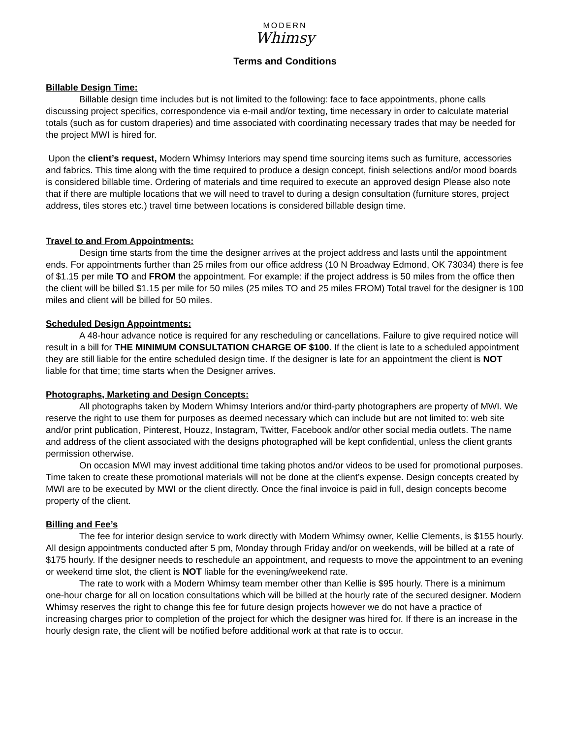MODERN
Whimsy
Terms and Conditions
Billable Design Time:
Billable design time includes but is not limited to the following: face to face appointments, phone calls discussing project specifics, correspondence via e-mail and/or texting, time necessary in order to calculate material totals (such as for custom draperies) and time associated with coordinating necessary trades that may be needed for the project MWI is hired for.
Upon the client’s request, Modern Whimsy Interiors may spend time sourcing items such as furniture, accessories and fabrics. This time along with the time required to produce a design concept, finish selections and/or mood boards is considered billable time. Ordering of materials and time required to execute an approved design Please also note that if there are multiple locations that we will need to travel to during a design consultation (furniture stores, project address, tiles stores etc.) travel time between locations is considered billable design time.
Travel to and From Appointments:
Design time starts from the time the designer arrives at the project address and lasts until the appointment ends. For appointments further than 25 miles from our office address (10 N Broadway Edmond, OK 73034) there is fee of $1.15 per mile TO and FROM the appointment. For example: if the project address is 50 miles from the office then the client will be billed $1.15 per mile for 50 miles (25 miles TO and 25 miles FROM) Total travel for the designer is 100 miles and client will be billed for 50 miles.
Scheduled Design Appointments:
A 48-hour advance notice is required for any rescheduling or cancellations. Failure to give required notice will result in a bill for THE MINIMUM CONSULTATION CHARGE OF $100. If the client is late to a scheduled appointment they are still liable for the entire scheduled design time. If the designer is late for an appointment the client is NOT liable for that time; time starts when the Designer arrives.
Photographs, Marketing and Design Concepts:
All photographs taken by Modern Whimsy Interiors and/or third-party photographers are property of MWI. We reserve the right to use them for purposes as deemed necessary which can include but are not limited to: web site and/or print publication, Pinterest, Houzz, Instagram, Twitter, Facebook and/or other social media outlets. The name and address of the client associated with the designs photographed will be kept confidential, unless the client grants permission otherwise.
On occasion MWI may invest additional time taking photos and/or videos to be used for promotional purposes. Time taken to create these promotional materials will not be done at the client’s expense. Design concepts created by MWI are to be executed by MWI or the client directly. Once the final invoice is paid in full, design concepts become property of the client.
Billing and Fee’s
The fee for interior design service to work directly with Modern Whimsy owner, Kellie Clements, is $155 hourly. All design appointments conducted after 5 pm, Monday through Friday and/or on weekends, will be billed at a rate of $175 hourly. If the designer needs to reschedule an appointment, and requests to move the appointment to an evening or weekend time slot, the client is NOT liable for the evening/weekend rate.
The rate to work with a Modern Whimsy team member other than Kellie is $95 hourly. There is a minimum one-hour charge for all on location consultations which will be billed at the hourly rate of the secured designer. Modern Whimsy reserves the right to change this fee for future design projects however we do not have a practice of increasing charges prior to completion of the project for which the designer was hired for. If there is an increase in the hourly design rate, the client will be notified before additional work at that rate is to occur.